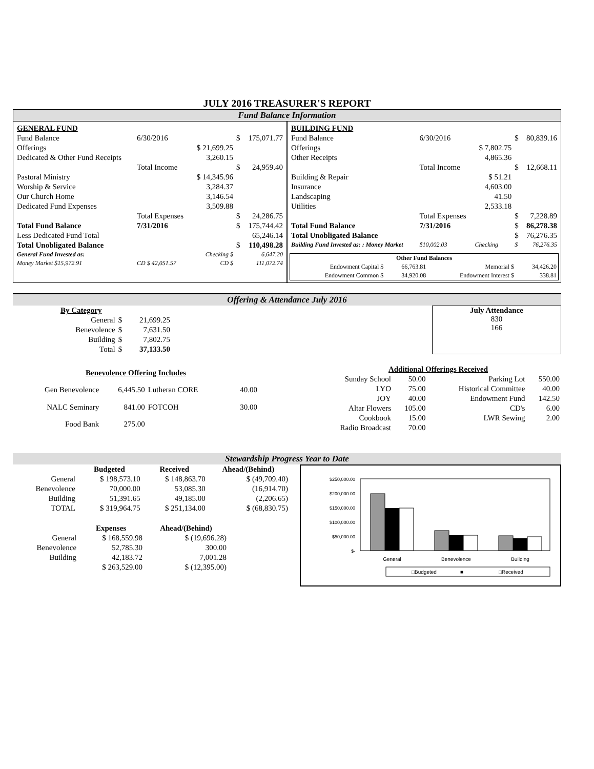JULY 2016 TREASURER'S REPORT
Fund Balance Information
| GENERAL FUND | | | | |
| Fund Balance | 6/30/2016 | | $ | 175,071.77 |
| Offerings | | $ 21,699.25 | | |
| Dedicated & Other Fund Receipts | | 3,260.15 | | |
| | Total Income | | $ | 24,959.40 |
| Pastoral Ministry | | $ 14,345.96 | | |
| Worship & Service | | 3,284.37 | | |
| Our Church Home | | 3,146.54 | | |
| Dedicated Fund Expenses | | 3,509.88 | | |
| | Total Expenses | | $ | 24,286.75 |
| Total Fund Balance | 7/31/2016 | | $ | 175,744.42 |
| Less Dedicated Fund Total | | | | 65,246.14 |
| Total Unobligated Balance | | | $ | 110,498.28 |
| General Fund Invested as: | | Checking $ | | 6,647.20 |
| Money Market $15,972.91 | CD $ 42,051.57 | CD $ | | 111,072.74 |
| BUILDING FUND | | | | |
| Fund Balance | 6/30/2016 | | $ | 80,839.16 |
| Offerings | | $ 7,802.75 | | |
| Other Receipts | | 4,865.36 | | |
| | Total Income | | $ | 12,668.11 |
| Building & Repair | | $ 51.21 | | |
| Insurance | | 4,603.00 | | |
| Landscaping | | 41.50 | | |
| Utilities | | 2,533.18 | | |
| | Total Expenses | | $ | 7,228.89 |
| Total Fund Balance | 7/31/2016 | | $ | 86,278.38 |
| Total Unobligated Balance | | | $ | 76,276.35 |
| Building Fund Invested as: : Money Market | $10,002.03 | Checking | $ | 76,276.35 |
| Other Fund Balances | | | |
| --- | --- | --- | --- |
| Endowment Capital $ | 66,763.81 | Memorial $ | 34,426.20 |
| Endowment Common $ | 34,920.08 | Endowment Interest $ | 338.81 |
Offering & Attendance July 2016
| By Category | | |
| General | $ | 21,699.25 |
| Benevolence | $ | 7,631.50 |
| Building | $ | 7,802.75 |
| Total | $ | 37,133.50 |
July Attendance
830
166
| Benevolence Offering Includes | | | |
| Gen Benevolence | 6,445.50 | Lutheran CORE | 40.00 |
| NALC Seminary | 841.00 | FOTCOH | 30.00 |
| Food Bank | 275.00 | | |
| Additional Offerings Received | | | |
| Sunday School | 50.00 | Parking Lot | 550.00 |
| LYO | 75.00 | Historical Committee | 40.00 |
| JOY | 40.00 | Endowment Fund | 142.50 |
| Altar Flowers | 105.00 | CD's | 6.00 |
| Cookbook | 15.00 | LWR Sewing | 2.00 |
| Radio Broadcast | 70.00 | | |
Stewardship Progress Year to Date
| | Budgeted | Received | Ahead/(Behind) |
| --- | --- | --- | --- |
| General | $ 198,573.10 | $ 148,863.70 | $ (49,709.40) |
| Benevolence | 70,000.00 | 53,085.30 | (16,914.70) |
| Building | 51,391.65 | 49,185.00 | (2,206.65) |
| TOTAL | $ 319,964.75 | $ 251,134.00 | $ (68,830.75) |
| | Expenses | Ahead/(Behind) |
| --- | --- | --- |
| General | $ 168,559.98 | $ (19,696.28) |
| Benevolence | 52,785.30 | 300.00 |
| Building | 42,183.72 | 7,001.28 |
| | $ 263,529.00 | $ (12,395.00) |
$250,000.00
$200,000.00
$150,000.00
$100,000.00
$50,000.00
$-
General
Benevolence
Building
□Budgeted
■
□Received